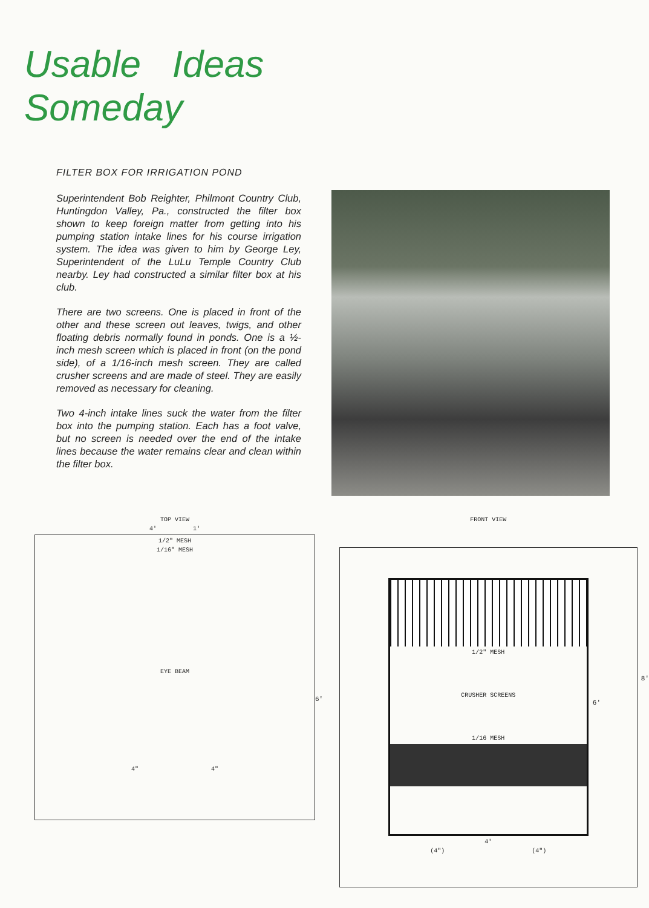Usable Ideas
Someday
FILTER BOX FOR IRRIGATION POND
Superintendent Bob Reighter, Philmont Country Club, Huntingdon Valley, Pa., constructed the filter box shown to keep foreign matter from getting into his pumping station intake lines for his course irrigation system. The idea was given to him by George Ley, Superintendent of the LuLu Temple Country Club nearby. Ley had constructed a similar filter box at his club.
There are two screens. One is placed in front of the other and these screen out leaves, twigs, and other floating debris normally found in ponds. One is a ½-inch mesh screen which is placed in front (on the pond side), of a 1/16-inch mesh screen. They are called crusher screens and are made of steel. They are easily removed as necessary for cleaning.
Two 4-inch intake lines suck the water from the filter box into the pumping station. Each has a foot valve, but no screen is needed over the end of the intake lines because the water remains clear and clean within the filter box.
TOP VIEW
4' 1'
1/2" MESH
1/16" MESH
EYE BEAM
4" 4"
6'
FRONT VIEW
1/2" MESH
CRUSHER SCREENS
1/16 MESH
4'
(4") (4")
6'
8'